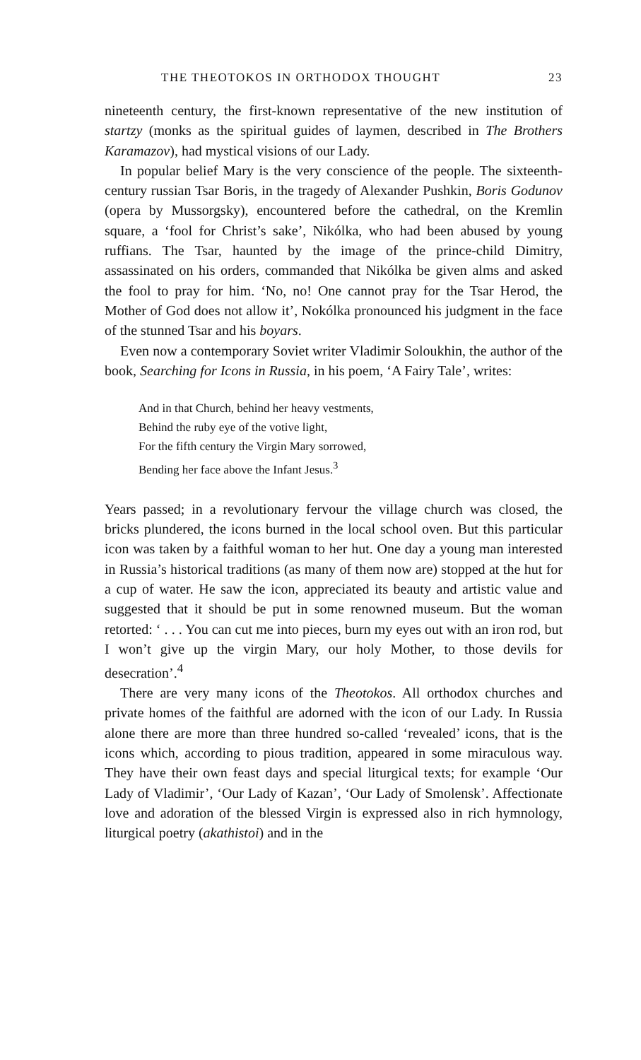THE THEOTOKOS IN ORTHODOX THOUGHT 23
nineteenth century, the first-known representative of the new institution of startzy (monks as the spiritual guides of laymen, described in The Brothers Karamazov), had mystical visions of our Lady.
In popular belief Mary is the very conscience of the people. The sixteenth-century russian Tsar Boris, in the tragedy of Alexander Pushkin, Boris Godunov (opera by Mussorgsky), encountered before the cathedral, on the Kremlin square, a ‘fool for Christ’s sake’, Nikólka, who had been abused by young ruffians. The Tsar, haunted by the image of the prince-child Dimitry, assassinated on his orders, commanded that Nikólka be given alms and asked the fool to pray for him. ‘No, no! One cannot pray for the Tsar Herod, the Mother of God does not allow it’, Nokólka pronounced his judgment in the face of the stunned Tsar and his boyars.
Even now a contemporary Soviet writer Vladimir Soloukhin, the author of the book, Searching for Icons in Russia, in his poem, ‘A Fairy Tale’, writes:
And in that Church, behind her heavy vestments,
Behind the ruby eye of the votive light,
For the fifth century the Virgin Mary sorrowed,
Bending her face above the Infant Jesus.<sup>3</sup>
Years passed; in a revolutionary fervour the village church was closed, the bricks plundered, the icons burned in the local school oven. But this particular icon was taken by a faithful woman to her hut. One day a young man interested in Russia’s historical traditions (as many of them now are) stopped at the hut for a cup of water. He saw the icon, appreciated its beauty and artistic value and suggested that it should be put in some renowned museum. But the woman retorted: ‘ . . . You can cut me into pieces, burn my eyes out with an iron rod, but I won’t give up the virgin Mary, our holy Mother, to those devils for desecration’.<sup>4</sup>
There are very many icons of the Theotokos. All orthodox churches and private homes of the faithful are adorned with the icon of our Lady. In Russia alone there are more than three hundred so-called ‘revealed’ icons, that is the icons which, according to pious tradition, appeared in some miraculous way. They have their own feast days and special liturgical texts; for example ‘Our Lady of Vladimir’, ‘Our Lady of Kazan’, ‘Our Lady of Smolensk’. Affectionate love and adoration of the blessed Virgin is expressed also in rich hymnology, liturgical poetry (akathistoi) and in the